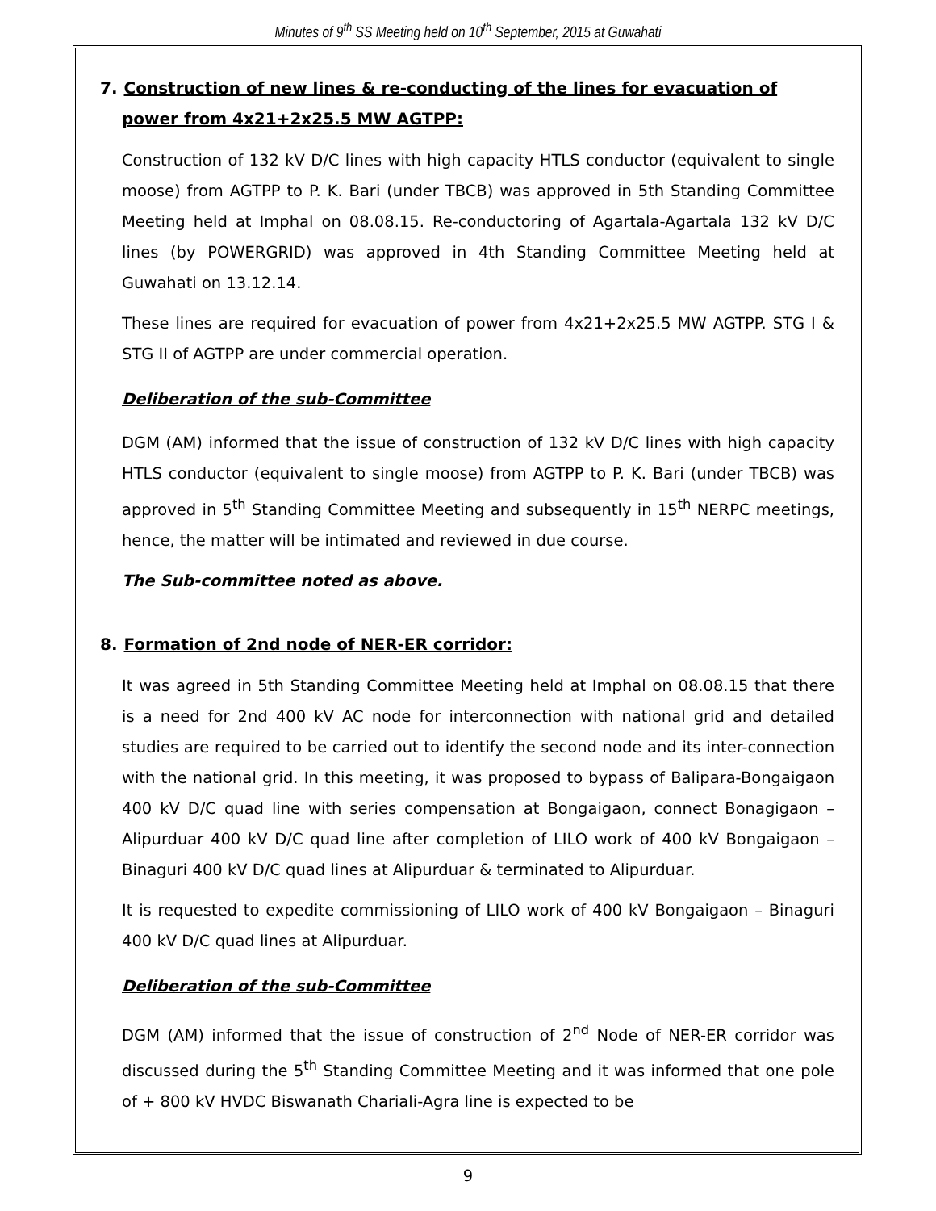Minutes of 9<sup>th</sup> SS Meeting held on 10<sup>th</sup> September, 2015 at Guwahati
7. Construction of new lines & re-conducting of the lines for evacuation of power from 4x21+2x25.5 MW AGTPP:
Construction of 132 kV D/C lines with high capacity HTLS conductor (equivalent to single moose) from AGTPP to P. K. Bari (under TBCB) was approved in 5th Standing Committee Meeting held at Imphal on 08.08.15. Re-conductoring of Agartala-Agartala 132 kV D/C lines (by POWERGRID) was approved in 4th Standing Committee Meeting held at Guwahati on 13.12.14.
These lines are required for evacuation of power from 4x21+2x25.5 MW AGTPP. STG I & STG II of AGTPP are under commercial operation.
Deliberation of the sub-Committee
DGM (AM) informed that the issue of construction of 132 kV D/C lines with high capacity HTLS conductor (equivalent to single moose) from AGTPP to P. K. Bari (under TBCB) was approved in 5<sup>th</sup> Standing Committee Meeting and subsequently in 15<sup>th</sup> NERPC meetings, hence, the matter will be intimated and reviewed in due course.
The Sub-committee noted as above.
8. Formation of 2nd node of NER-ER corridor:
It was agreed in 5th Standing Committee Meeting held at Imphal on 08.08.15 that there is a need for 2nd 400 kV AC node for interconnection with national grid and detailed studies are required to be carried out to identify the second node and its inter-connection with the national grid. In this meeting, it was proposed to bypass of Balipara-Bongaigaon 400 kV D/C quad line with series compensation at Bongaigaon, connect Bonagigaon – Alipurduar 400 kV D/C quad line after completion of LILO work of 400 kV Bongaigaon – Binaguri 400 kV D/C quad lines at Alipurduar & terminated to Alipurduar.
It is requested to expedite commissioning of LILO work of 400 kV Bongaigaon – Binaguri 400 kV D/C quad lines at Alipurduar.
Deliberation of the sub-Committee
DGM (AM) informed that the issue of construction of 2<sup>nd</sup> Node of NER-ER corridor was discussed during the 5<sup>th</sup> Standing Committee Meeting and it was informed that one pole of + 800 kV HVDC Biswanath Chariali-Agra line is expected to be
9